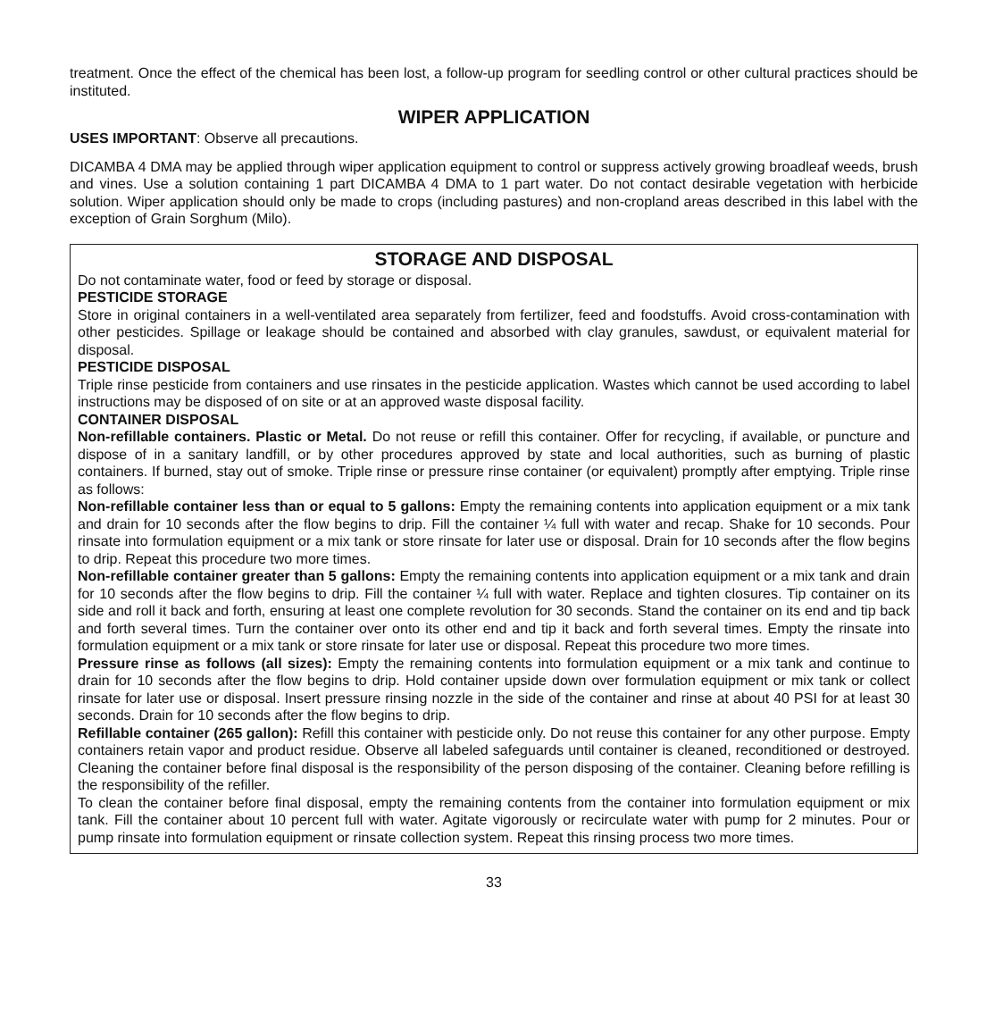treatment. Once the effect of the chemical has been lost, a follow-up program for seedling control or other cultural practices should be instituted.
WIPER APPLICATION
USES IMPORTANT: Observe all precautions.
DICAMBA 4 DMA may be applied through wiper application equipment to control or suppress actively growing broadleaf weeds, brush and vines. Use a solution containing 1 part DICAMBA 4 DMA to 1 part water. Do not contact desirable vegetation with herbicide solution. Wiper application should only be made to crops (including pastures) and non-cropland areas described in this label with the exception of Grain Sorghum (Milo).
STORAGE AND DISPOSAL
Do not contaminate water, food or feed by storage or disposal.
PESTICIDE STORAGE
Store in original containers in a well-ventilated area separately from fertilizer, feed and foodstuffs. Avoid cross-contamination with other pesticides. Spillage or leakage should be contained and absorbed with clay granules, sawdust, or equivalent material for disposal.
PESTICIDE DISPOSAL
Triple rinse pesticide from containers and use rinsates in the pesticide application. Wastes which cannot be used according to label instructions may be disposed of on site or at an approved waste disposal facility.
CONTAINER DISPOSAL
Non-refillable containers. Plastic or Metal. Do not reuse or refill this container. Offer for recycling, if available, or puncture and dispose of in a sanitary landfill, or by other procedures approved by state and local authorities, such as burning of plastic containers. If burned, stay out of smoke. Triple rinse or pressure rinse container (or equivalent) promptly after emptying. Triple rinse as follows:
Non-refillable container less than or equal to 5 gallons: Empty the remaining contents into application equipment or a mix tank and drain for 10 seconds after the flow begins to drip. Fill the container ¼ full with water and recap. Shake for 10 seconds. Pour rinsate into formulation equipment or a mix tank or store rinsate for later use or disposal. Drain for 10 seconds after the flow begins to drip. Repeat this procedure two more times.
Non-refillable container greater than 5 gallons: Empty the remaining contents into application equipment or a mix tank and drain for 10 seconds after the flow begins to drip. Fill the container ¼ full with water. Replace and tighten closures. Tip container on its side and roll it back and forth, ensuring at least one complete revolution for 30 seconds. Stand the container on its end and tip back and forth several times. Turn the container over onto its other end and tip it back and forth several times. Empty the rinsate into formulation equipment or a mix tank or store rinsate for later use or disposal. Repeat this procedure two more times.
Pressure rinse as follows (all sizes): Empty the remaining contents into formulation equipment or a mix tank and continue to drain for 10 seconds after the flow begins to drip. Hold container upside down over formulation equipment or mix tank or collect rinsate for later use or disposal. Insert pressure rinsing nozzle in the side of the container and rinse at about 40 PSI for at least 30 seconds. Drain for 10 seconds after the flow begins to drip.
Refillable container (265 gallon): Refill this container with pesticide only. Do not reuse this container for any other purpose. Empty containers retain vapor and product residue. Observe all labeled safeguards until container is cleaned, reconditioned or destroyed. Cleaning the container before final disposal is the responsibility of the person disposing of the container. Cleaning before refilling is the responsibility of the refiller.
To clean the container before final disposal, empty the remaining contents from the container into formulation equipment or mix tank. Fill the container about 10 percent full with water. Agitate vigorously or recirculate water with pump for 2 minutes. Pour or pump rinsate into formulation equipment or rinsate collection system. Repeat this rinsing process two more times.
33